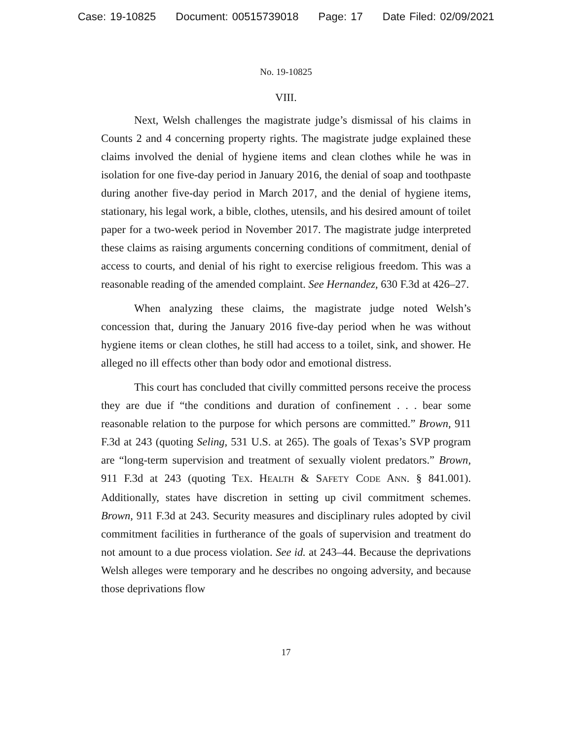Case: 19-10825 Document: 00515739018 Page: 17 Date Filed: 02/09/2021
No. 19-10825
VIII.
Next, Welsh challenges the magistrate judge’s dismissal of his claims in Counts 2 and 4 concerning property rights. The magistrate judge explained these claims involved the denial of hygiene items and clean clothes while he was in isolation for one five-day period in January 2016, the denial of soap and toothpaste during another five-day period in March 2017, and the denial of hygiene items, stationary, his legal work, a bible, clothes, utensils, and his desired amount of toilet paper for a two-week period in November 2017. The magistrate judge interpreted these claims as raising arguments concerning conditions of commitment, denial of access to courts, and denial of his right to exercise religious freedom. This was a reasonable reading of the amended complaint. See Hernandez, 630 F.3d at 426–27.
When analyzing these claims, the magistrate judge noted Welsh’s concession that, during the January 2016 five-day period when he was without hygiene items or clean clothes, he still had access to a toilet, sink, and shower. He alleged no ill effects other than body odor and emotional distress.
This court has concluded that civilly committed persons receive the process they are due if “the conditions and duration of confinement . . . bear some reasonable relation to the purpose for which persons are committed.” Brown, 911 F.3d at 243 (quoting Seling, 531 U.S. at 265). The goals of Texas’s SVP program are “long-term supervision and treatment of sexually violent predators.” Brown, 911 F.3d at 243 (quoting TEX. HEALTH & SAFETY CODE ANN. § 841.001). Additionally, states have discretion in setting up civil commitment schemes. Brown, 911 F.3d at 243. Security measures and disciplinary rules adopted by civil commitment facilities in furtherance of the goals of supervision and treatment do not amount to a due process violation. See id. at 243–44. Because the deprivations Welsh alleges were temporary and he describes no ongoing adversity, and because those deprivations flow
17